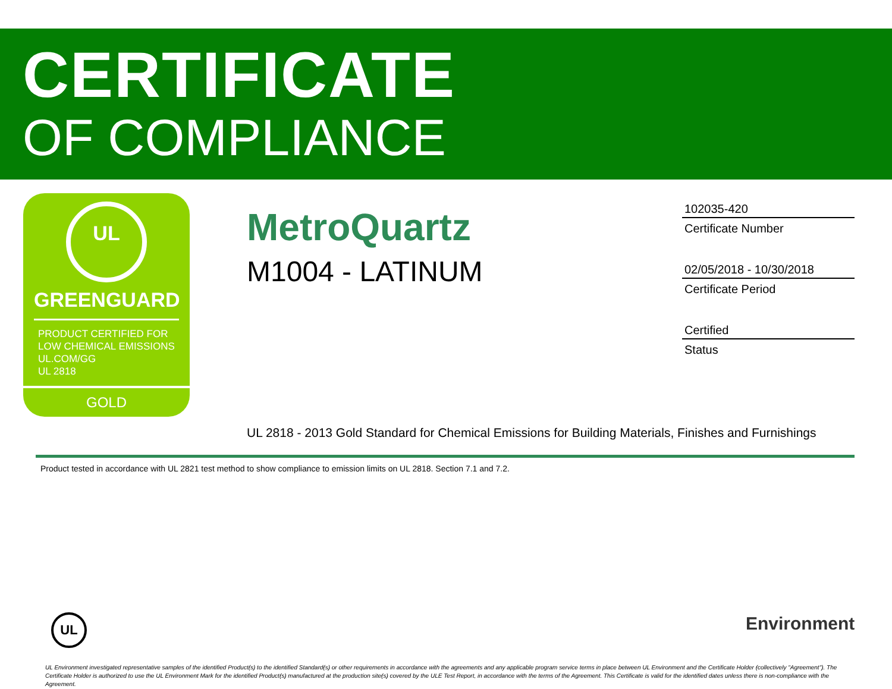CERTIFICATE
OF COMPLIANCE
UL
GREENGUARD
PRODUCT CERTIFIED FOR
LOW CHEMICAL EMISSIONS
UL.COM/GG
UL 2818
GOLD
MetroQuartz
M1004 - LATINUM
102035-420
Certificate Number
02/05/2018 - 10/30/2018
Certificate Period
Certified
Status
UL 2818 - 2013 Gold Standard for Chemical Emissions for Building Materials, Finishes and Furnishings
Product tested in accordance with UL 2821 test method to show compliance to emission limits on UL 2818. Section 7.1 and 7.2.
UL Environment
UL Environment investigated representative samples of the identified Product(s) to the identified Standard(s) or other requirements in accordance with the agreements and any applicable program service terms in place between UL Environment and the Certificate Holder (collectively "Agreement"). The Certificate Holder is authorized to use the UL Environment Mark for the identified Product(s) manufactured at the production site(s) covered by the ULE Test Report, in accordance with the terms of the Agreement. This Certificate is valid for the identified dates unless there is non-compliance with the Agreement.